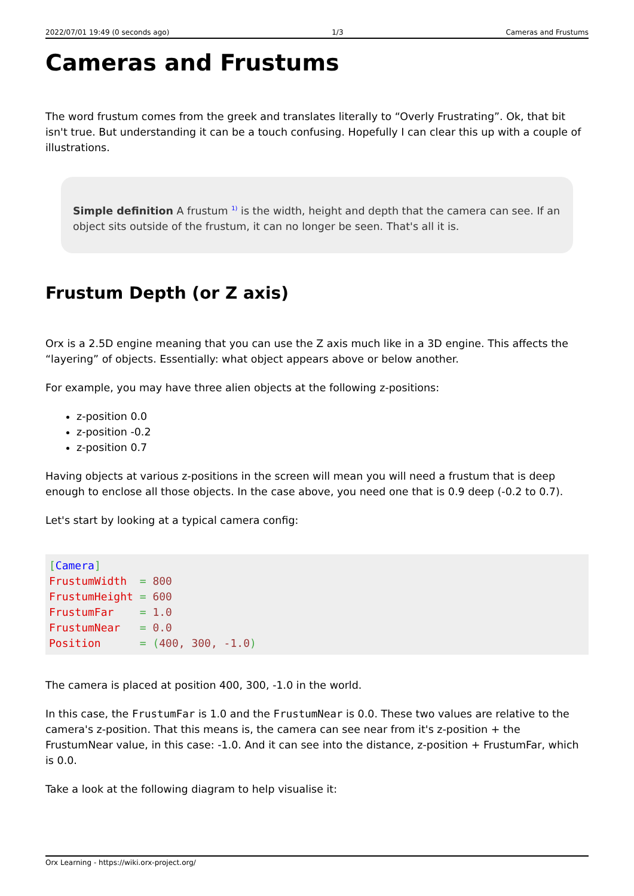2022/07/01 19:49 (0 seconds ago) 1/3 Cameras and Frustums
Cameras and Frustums
The word frustum comes from the greek and translates literally to “Overly Frustrating”. Ok, that bit isn't true. But understanding it can be a touch confusing. Hopefully I can clear this up with a couple of illustrations.
Simple definition A frustum <sup>1)</sup> is the width, height and depth that the camera can see. If an object sits outside of the frustum, it can no longer be seen. That's all it is.
Frustum Depth (or Z axis)
Orx is a 2.5D engine meaning that you can use the Z axis much like in a 3D engine. This affects the “layering” of objects. Essentially: what object appears above or below another.
For example, you may have three alien objects at the following z-positions:
z-position 0.0
z-position -0.2
z-position 0.7
Having objects at various z-positions in the screen will mean you will need a frustum that is deep enough to enclose all those objects. In the case above, you need one that is 0.9 deep (-0.2 to 0.7).
Let's start by looking at a typical camera config:
[Camera]
FrustumWidth  = 800
FrustumHeight = 600
FrustumFar    = 1.0
FrustumNear   = 0.0
Position      = (400, 300, -1.0)
The camera is placed at position 400, 300, -1.0 in the world.
In this case, the FrustumFar is 1.0 and the FrustumNear is 0.0. These two values are relative to the camera's z-position. That this means is, the camera can see near from it's z-position + the FrustumNear value, in this case: -1.0. And it can see into the distance, z-position + FrustumFar, which is 0.0.
Take a look at the following diagram to help visualise it:
Orx Learning - https://wiki.orx-project.org/